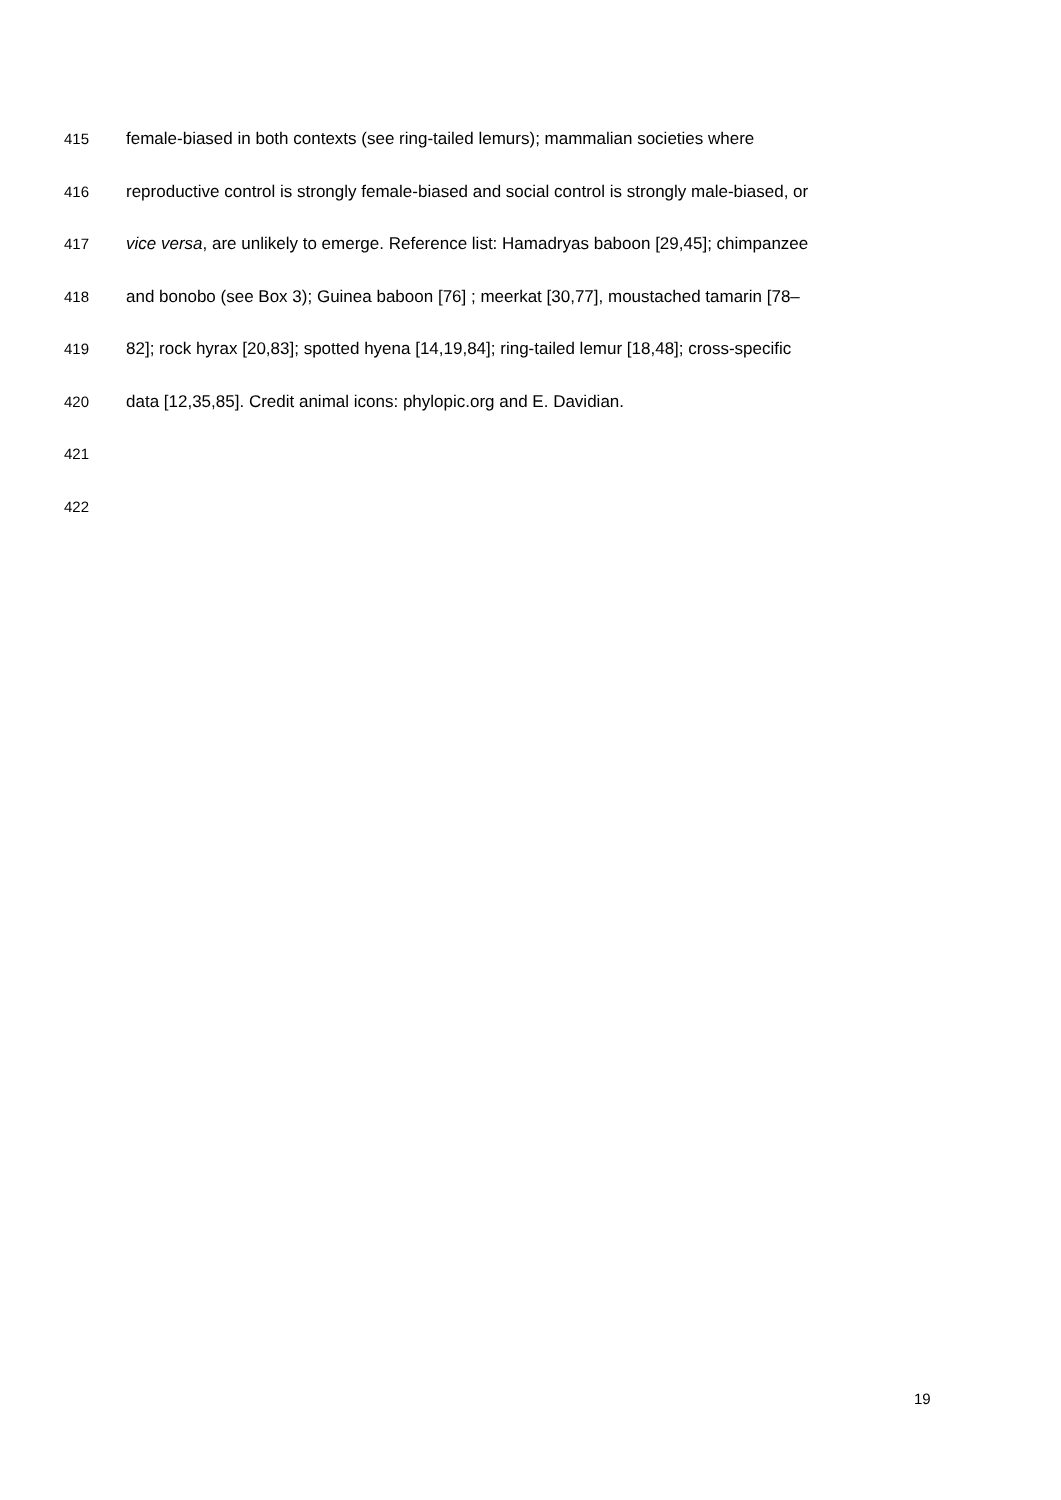415 female-biased in both contexts (see ring-tailed lemurs); mammalian societies where
416 reproductive control is strongly female-biased and social control is strongly male-biased, or
417 vice versa, are unlikely to emerge. Reference list: Hamadryas baboon [29,45]; chimpanzee
418 and bonobo (see Box 3); Guinea baboon [76] ; meerkat [30,77], moustached tamarin [78–
419 82]; rock hyrax [20,83]; spotted hyena [14,19,84]; ring-tailed lemur [18,48]; cross-specific
420 data [12,35,85]. Credit animal icons: phylopic.org and E. Davidian.
421
422
19